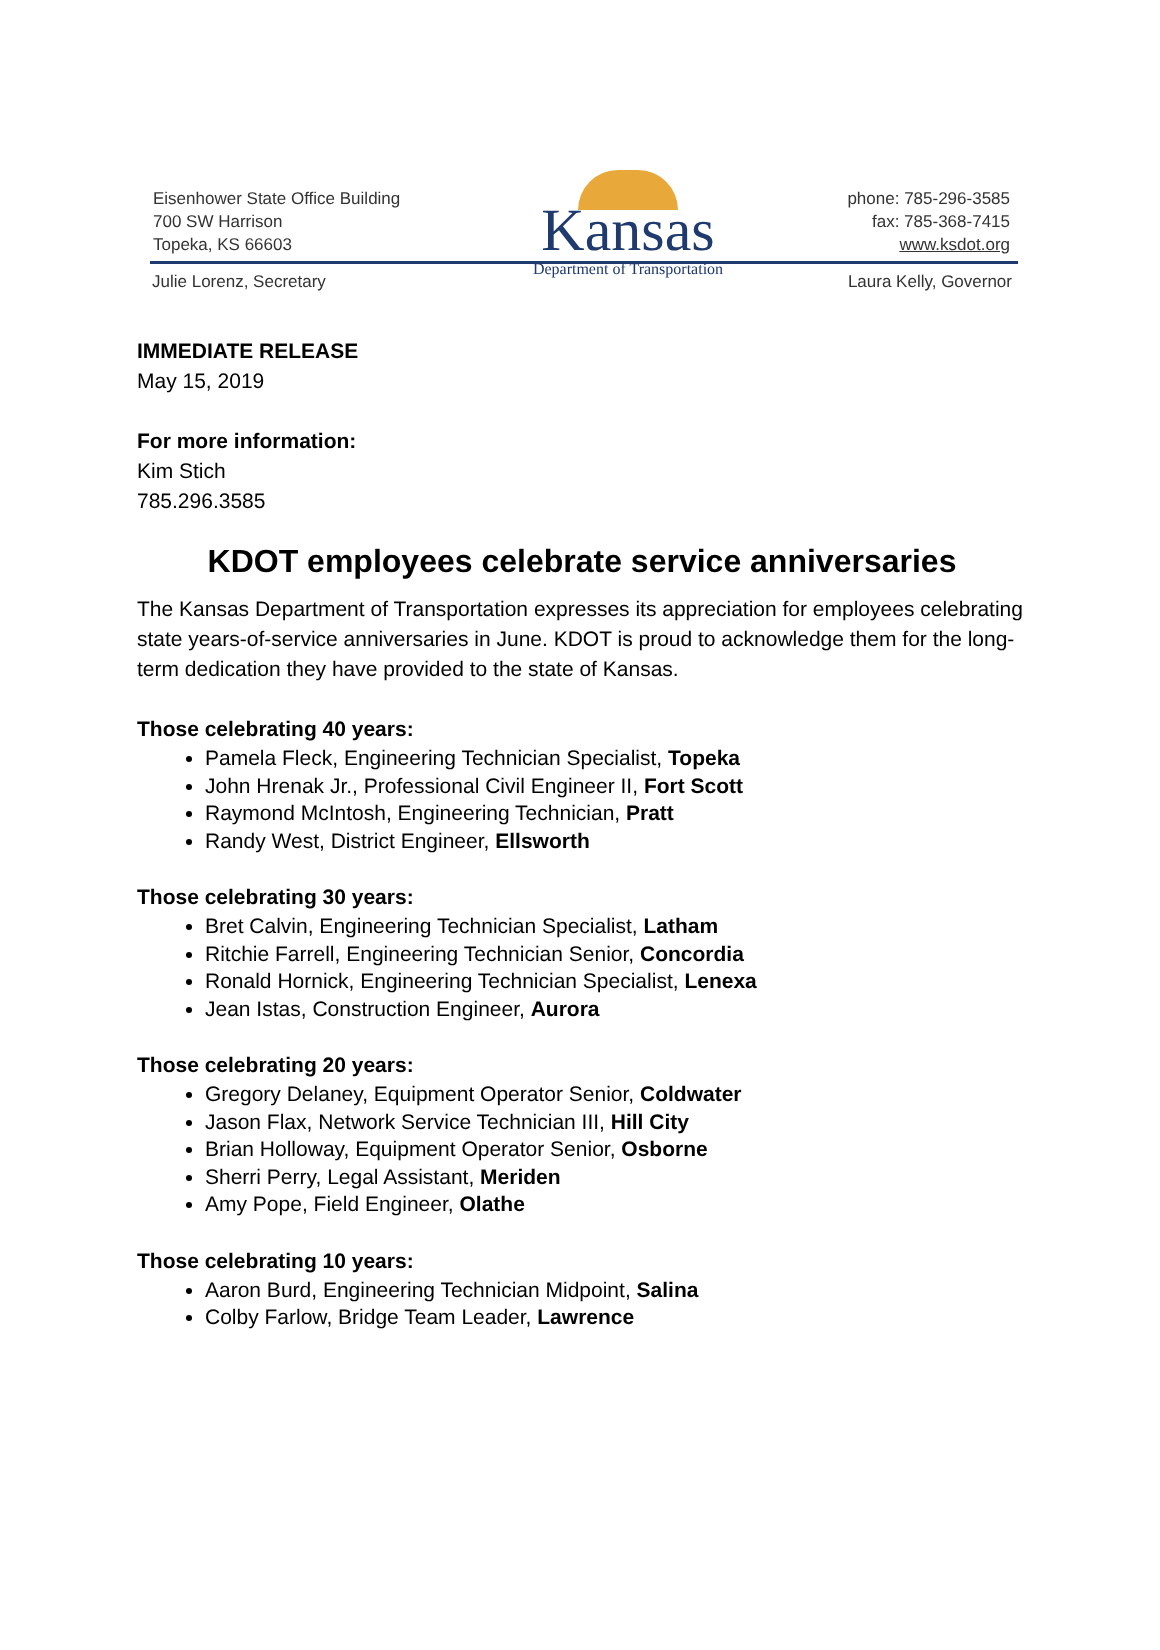Eisenhower State Office Building
700 SW Harrison
Topeka, KS 66603
Kansas
Department of Transportation
phone: 785-296-3585
fax: 785-368-7415
www.ksdot.org
Julie Lorenz, Secretary Laura Kelly, Governor
IMMEDIATE RELEASE
May 15, 2019
For more information:
Kim Stich
785.296.3585
KDOT employees celebrate service anniversaries
The Kansas Department of Transportation expresses its appreciation for employees celebrating state years-of-service anniversaries in June. KDOT is proud to acknowledge them for the long-term dedication they have provided to the state of Kansas.
Those celebrating 40 years:
Pamela Fleck, Engineering Technician Specialist, Topeka
John Hrenak Jr., Professional Civil Engineer II, Fort Scott
Raymond McIntosh, Engineering Technician, Pratt
Randy West, District Engineer, Ellsworth
Those celebrating 30 years:
Bret Calvin, Engineering Technician Specialist, Latham
Ritchie Farrell, Engineering Technician Senior, Concordia
Ronald Hornick, Engineering Technician Specialist, Lenexa
Jean Istas, Construction Engineer, Aurora
Those celebrating 20 years:
Gregory Delaney, Equipment Operator Senior, Coldwater
Jason Flax, Network Service Technician III, Hill City
Brian Holloway, Equipment Operator Senior, Osborne
Sherri Perry, Legal Assistant, Meriden
Amy Pope, Field Engineer, Olathe
Those celebrating 10 years:
Aaron Burd, Engineering Technician Midpoint, Salina
Colby Farlow, Bridge Team Leader, Lawrence